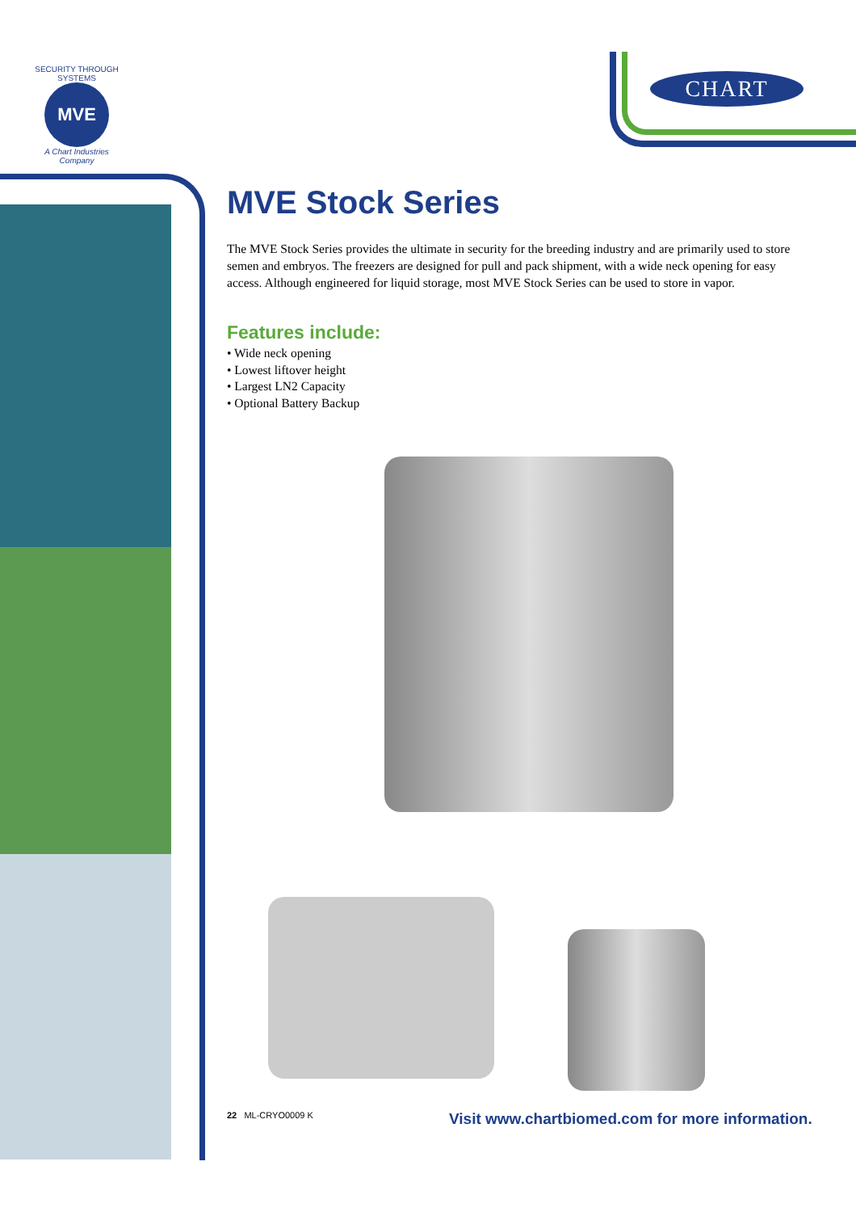SECURITY THROUGH SYSTEMS
MVE
A Chart Industries Company
CHART
MVE Stock Series
The MVE Stock Series provides the ultimate in security for the breeding industry and are primarily used to store semen and embryos. The freezers are designed for pull and pack shipment, with a wide neck opening for easy access. Although engineered for liquid storage, most MVE Stock Series can be used to store in vapor.
Features include:
• Wide neck opening
• Lowest liftover height
• Largest LN2 Capacity
• Optional Battery Backup
22 ML-CRYO0009 K
Visit www.chartbiomed.com for more information.